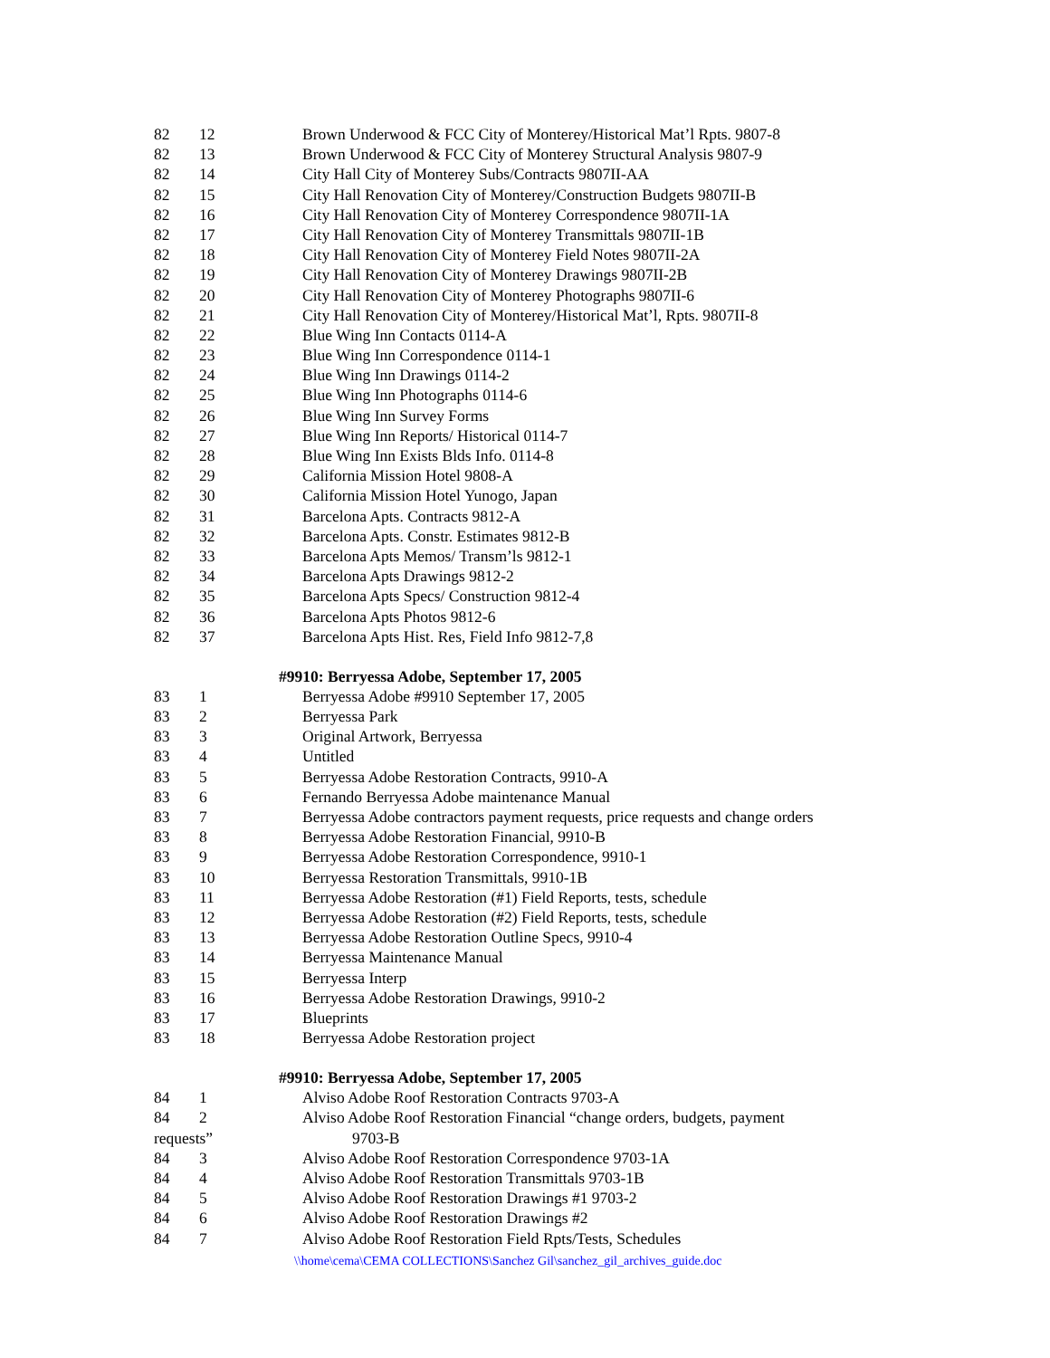| 82 | 12 | Brown Underwood & FCC City of Monterey/Historical Mat’l Rpts. 9807-8 |
| 82 | 13 | Brown Underwood & FCC City of Monterey Structural Analysis 9807-9 |
| 82 | 14 | City Hall City of Monterey Subs/Contracts 9807II-AA |
| 82 | 15 | City Hall Renovation City of Monterey/Construction Budgets 9807II-B |
| 82 | 16 | City Hall Renovation City of Monterey Correspondence 9807II-1A |
| 82 | 17 | City Hall Renovation City of Monterey Transmittals 9807II-1B |
| 82 | 18 | City Hall Renovation City of Monterey Field Notes 9807II-2A |
| 82 | 19 | City Hall Renovation City of Monterey Drawings 9807II-2B |
| 82 | 20 | City Hall Renovation City of Monterey Photographs 9807II-6 |
| 82 | 21 | City Hall Renovation City of Monterey/Historical Mat’l, Rpts. 9807II-8 |
| 82 | 22 | Blue Wing Inn Contacts 0114-A |
| 82 | 23 | Blue Wing Inn Correspondence 0114-1 |
| 82 | 24 | Blue Wing Inn Drawings 0114-2 |
| 82 | 25 | Blue Wing Inn Photographs 0114-6 |
| 82 | 26 | Blue Wing Inn Survey Forms |
| 82 | 27 | Blue Wing Inn Reports/ Historical 0114-7 |
| 82 | 28 | Blue Wing Inn Exists Blds Info. 0114-8 |
| 82 | 29 | California Mission Hotel 9808-A |
| 82 | 30 | California Mission Hotel Yunogo, Japan |
| 82 | 31 | Barcelona Apts. Contracts 9812-A |
| 82 | 32 | Barcelona Apts. Constr. Estimates 9812-B |
| 82 | 33 | Barcelona Apts Memos/ Transm’ls 9812-1 |
| 82 | 34 | Barcelona Apts Drawings 9812-2 |
| 82 | 35 | Barcelona Apts Specs/ Construction 9812-4 |
| 82 | 36 | Barcelona Apts Photos 9812-6 |
| 82 | 37 | Barcelona Apts Hist. Res, Field Info 9812-7,8 |
#9910: Berryessa Adobe, September 17, 2005
| 83 | 1 | Berryessa Adobe #9910 September 17, 2005 |
| 83 | 2 | Berryessa Park |
| 83 | 3 | Original Artwork, Berryessa |
| 83 | 4 | Untitled |
| 83 | 5 | Berryessa Adobe Restoration Contracts, 9910-A |
| 83 | 6 | Fernando Berryessa Adobe maintenance Manual |
| 83 | 7 | Berryessa Adobe contractors payment requests, price requests and change orders |
| 83 | 8 | Berryessa Adobe Restoration Financial, 9910-B |
| 83 | 9 | Berryessa Adobe Restoration Correspondence, 9910-1 |
| 83 | 10 | Berryessa Restoration Transmittals, 9910-1B |
| 83 | 11 | Berryessa Adobe Restoration (#1) Field Reports, tests, schedule |
| 83 | 12 | Berryessa Adobe Restoration (#2) Field Reports, tests, schedule |
| 83 | 13 | Berryessa Adobe Restoration Outline Specs, 9910-4 |
| 83 | 14 | Berryessa Maintenance Manual |
| 83 | 15 | Berryessa Interp |
| 83 | 16 | Berryessa Adobe Restoration Drawings, 9910-2 |
| 83 | 17 | Blueprints |
| 83 | 18 | Berryessa Adobe Restoration project |
#9910: Berryessa Adobe, September 17, 2005
| 84 | 1 | Alviso Adobe Roof Restoration Contracts 9703-A |
| 84 | 2 | Alviso Adobe Roof Restoration Financial “change orders, budgets, payment |
| requests” | | 9703-B |
| 84 | 3 | Alviso Adobe Roof Restoration Correspondence 9703-1A |
| 84 | 4 | Alviso Adobe Roof Restoration Transmittals 9703-1B |
| 84 | 5 | Alviso Adobe Roof Restoration Drawings #1 9703-2 |
| 84 | 6 | Alviso Adobe Roof Restoration Drawings #2 |
| 84 | 7 | Alviso Adobe Roof Restoration Field Rpts/Tests, Schedules |
\\home\cema\CEMA COLLECTIONS\Sanchez Gil\sanchez_gil_archives_guide.doc